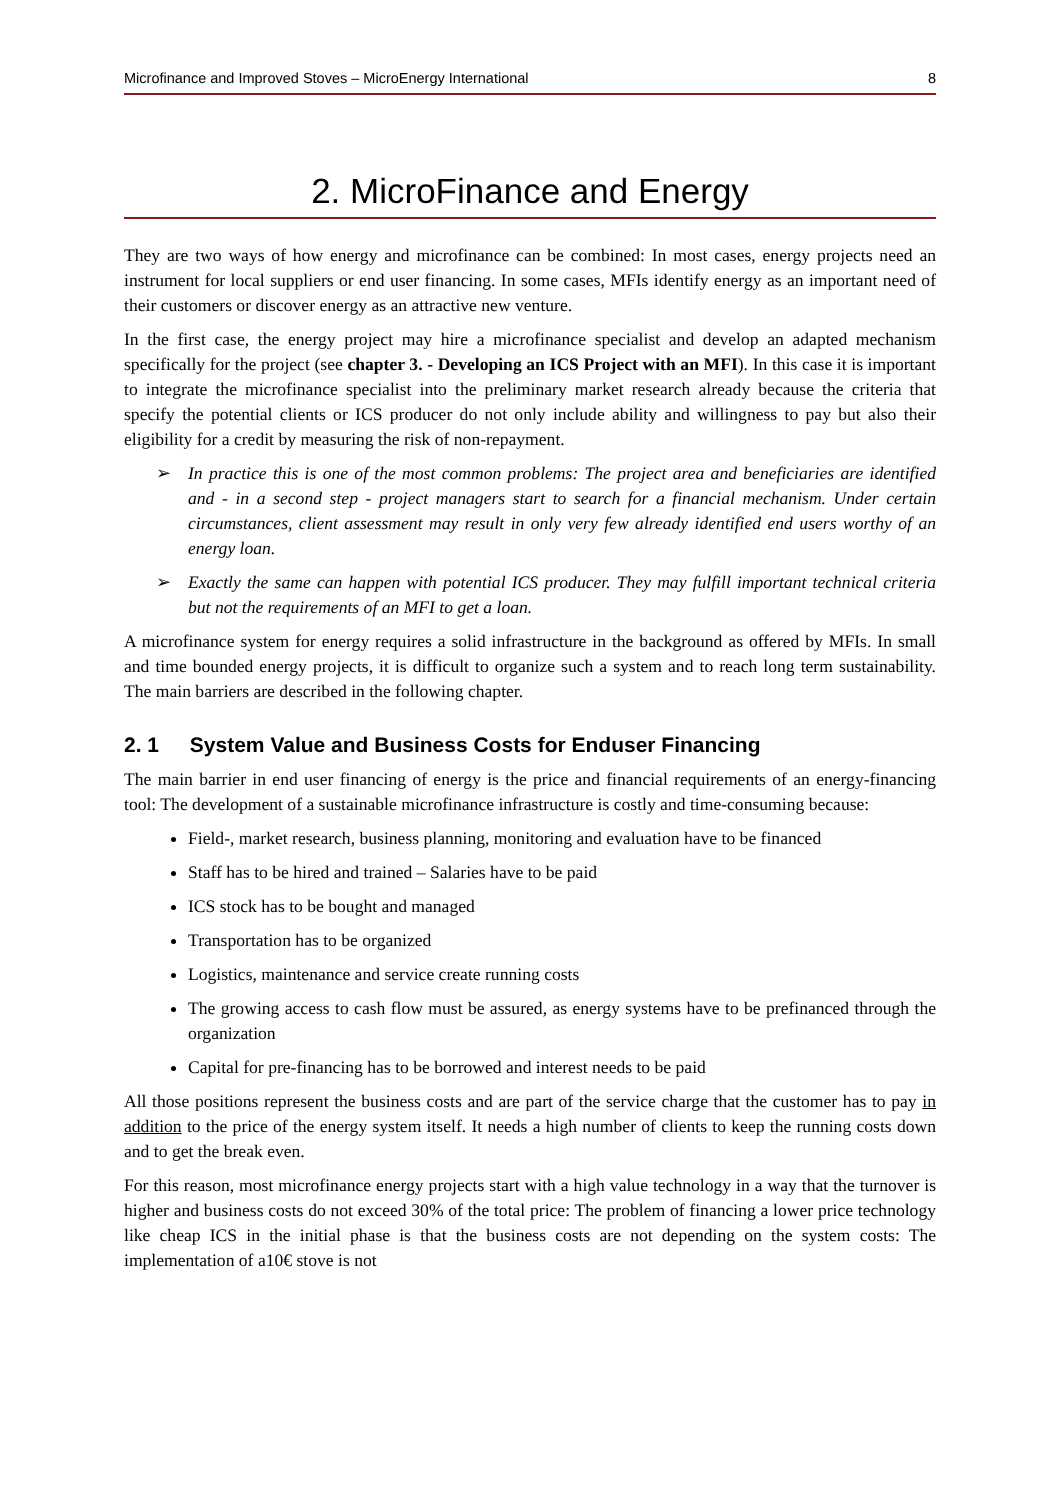Microfinance and Improved Stoves – MicroEnergy International 8
2. MicroFinance and Energy
They are two ways of how energy and microfinance can be combined: In most cases, energy projects need an instrument for local suppliers or end user financing. In some cases, MFIs identify energy as an important need of their customers or discover energy as an attractive new venture.
In the first case, the energy project may hire a microfinance specialist and develop an adapted mechanism specifically for the project (see chapter 3. - Developing an ICS Project with an MFI). In this case it is important to integrate the microfinance specialist into the preliminary market research already because the criteria that specify the potential clients or ICS producer do not only include ability and willingness to pay but also their eligibility for a credit by measuring the risk of non-repayment.
➢ In practice this is one of the most common problems: The project area and beneficiaries are identified and - in a second step - project managers start to search for a financial mechanism. Under certain circumstances, client assessment may result in only very few already identified end users worthy of an energy loan.
➢ Exactly the same can happen with potential ICS producer. They may fulfill important technical criteria but not the requirements of an MFI to get a loan.
A microfinance system for energy requires a solid infrastructure in the background as offered by MFIs. In small and time bounded energy projects, it is difficult to organize such a system and to reach long term sustainability. The main barriers are described in the following chapter.
2. 1 System Value and Business Costs for Enduser Financing
The main barrier in end user financing of energy is the price and financial requirements of an energy-financing tool: The development of a sustainable microfinance infrastructure is costly and time-consuming because:
Field-, market research, business planning, monitoring and evaluation have to be financed
Staff has to be hired and trained – Salaries have to be paid
ICS stock has to be bought and managed
Transportation has to be organized
Logistics, maintenance and service create running costs
The growing access to cash flow must be assured, as energy systems have to be prefinanced through the organization
Capital for pre-financing has to be borrowed and interest needs to be paid
All those positions represent the business costs and are part of the service charge that the customer has to pay in addition to the price of the energy system itself. It needs a high number of clients to keep the running costs down and to get the break even.
For this reason, most microfinance energy projects start with a high value technology in a way that the turnover is higher and business costs do not exceed 30% of the total price: The problem of financing a lower price technology like cheap ICS in the initial phase is that the business costs are not depending on the system costs: The implementation of a10€ stove is not